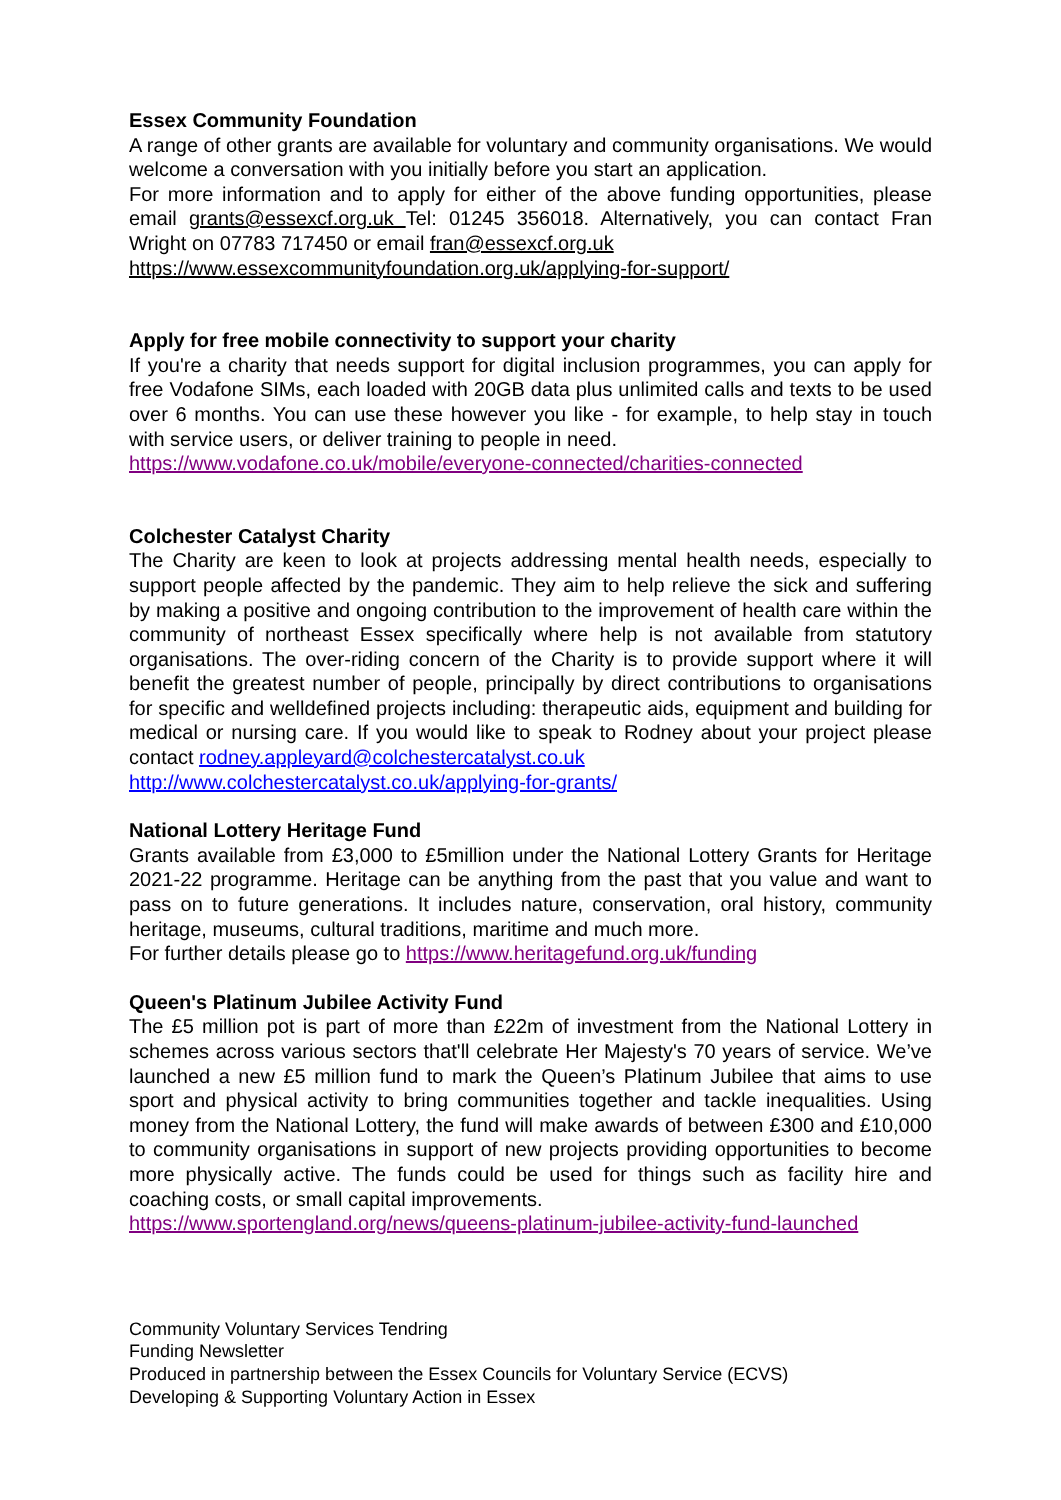Essex Community Foundation
A range of other grants are available for voluntary and community organisations. We would welcome a conversation with you initially before you start an application.
For more information and to apply for either of the above funding opportunities, please email grants@essexcf.org.uk Tel: 01245 356018. Alternatively, you can contact Fran Wright on 07783 717450 or email fran@essexcf.org.uk
https://www.essexcommunityfoundation.org.uk/applying-for-support/
Apply for free mobile connectivity to support your charity
If you're a charity that needs support for digital inclusion programmes, you can apply for free Vodafone SIMs, each loaded with 20GB data plus unlimited calls and texts to be used over 6 months. You can use these however you like - for example, to help stay in touch with service users, or deliver training to people in need.
https://www.vodafone.co.uk/mobile/everyone-connected/charities-connected
Colchester Catalyst Charity
The Charity are keen to look at projects addressing mental health needs, especially to support people affected by the pandemic. They aim to help relieve the sick and suffering by making a positive and ongoing contribution to the improvement of health care within the community of northeast Essex specifically where help is not available from statutory organisations. The over-riding concern of the Charity is to provide support where it will benefit the greatest number of people, principally by direct contributions to organisations for specific and welldefined projects including: therapeutic aids, equipment and building for medical or nursing care. If you would like to speak to Rodney about your project please contact rodney.appleyard@colchestercatalyst.co.uk
http://www.colchestercatalyst.co.uk/applying-for-grants/
National Lottery Heritage Fund
Grants available from £3,000 to £5million under the National Lottery Grants for Heritage 2021-22 programme. Heritage can be anything from the past that you value and want to pass on to future generations. It includes nature, conservation, oral history, community heritage, museums, cultural traditions, maritime and much more.
For further details please go to https://www.heritagefund.org.uk/funding
Queen's Platinum Jubilee Activity Fund
The £5 million pot is part of more than £22m of investment from the National Lottery in schemes across various sectors that'll celebrate Her Majesty's 70 years of service. We’ve launched a new £5 million fund to mark the Queen’s Platinum Jubilee that aims to use sport and physical activity to bring communities together and tackle inequalities. Using money from the National Lottery, the fund will make awards of between £300 and £10,000 to community organisations in support of new projects providing opportunities to become more physically active. The funds could be used for things such as facility hire and coaching costs, or small capital improvements.
https://www.sportengland.org/news/queens-platinum-jubilee-activity-fund-launched
Community Voluntary Services Tendring
Funding Newsletter
Produced in partnership between the Essex Councils for Voluntary Service (ECVS)
Developing & Supporting Voluntary Action in Essex